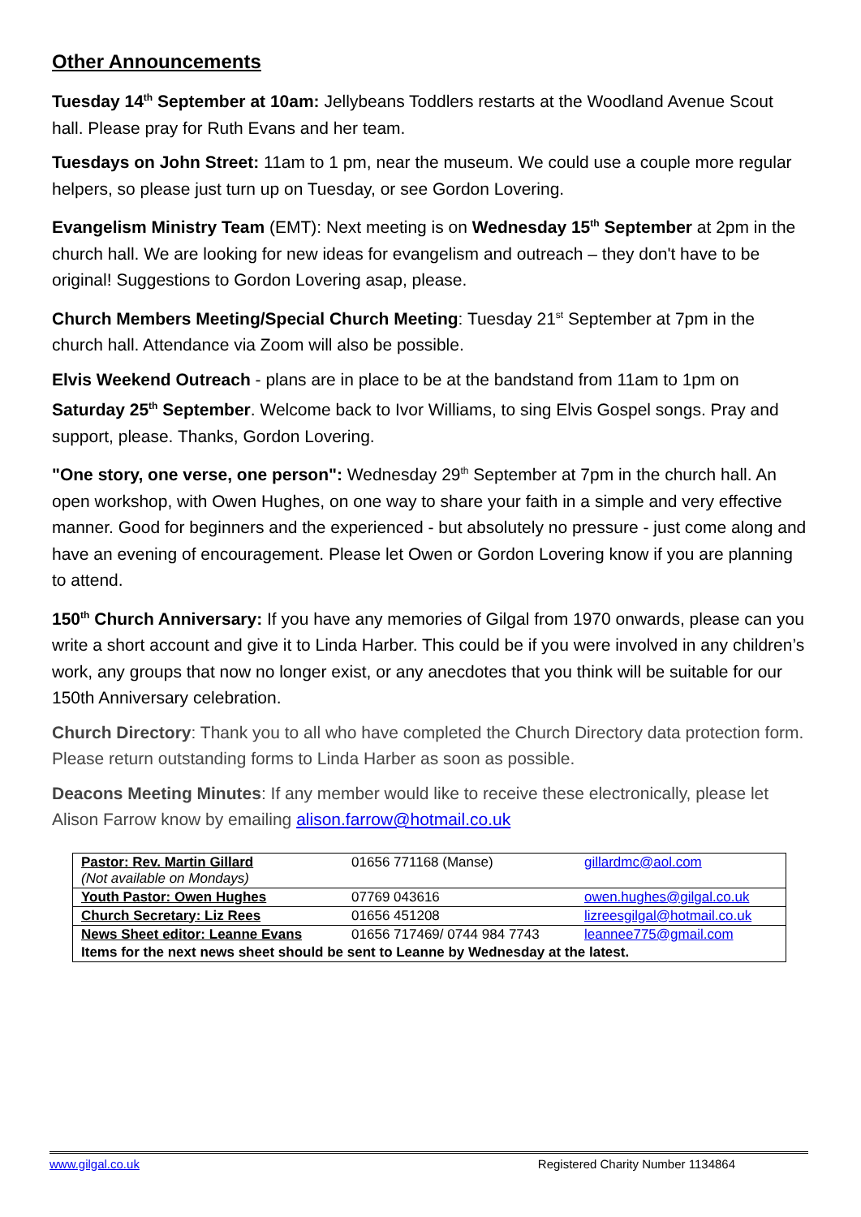Other Announcements
Tuesday 14<sup>th</sup> September at 10am: Jellybeans Toddlers restarts at the Woodland Avenue Scout hall. Please pray for Ruth Evans and her team.
Tuesdays on John Street: 11am to 1 pm, near the museum. We could use a couple more regular helpers, so please just turn up on Tuesday, or see Gordon Lovering.
Evangelism Ministry Team (EMT): Next meeting is on Wednesday 15<sup>th</sup> September at 2pm in the church hall. We are looking for new ideas for evangelism and outreach – they don't have to be original! Suggestions to Gordon Lovering asap, please.
Church Members Meeting/Special Church Meeting: Tuesday 21<sup>st</sup> September at 7pm in the church hall. Attendance via Zoom will also be possible.
Elvis Weekend Outreach - plans are in place to be at the bandstand from 11am to 1pm on Saturday 25<sup>th</sup> September. Welcome back to Ivor Williams, to sing Elvis Gospel songs. Pray and support, please. Thanks, Gordon Lovering.
"One story, one verse, one person": Wednesday 29<sup>th</sup> September at 7pm in the church hall. An open workshop, with Owen Hughes, on one way to share your faith in a simple and very effective manner. Good for beginners and the experienced - but absolutely no pressure - just come along and have an evening of encouragement. Please let Owen or Gordon Lovering know if you are planning to attend.
150<sup>th</sup> Church Anniversary: If you have any memories of Gilgal from 1970 onwards, please can you write a short account and give it to Linda Harber. This could be if you were involved in any children’s work, any groups that now no longer exist, or any anecdotes that you think will be suitable for our 150th Anniversary celebration.
Church Directory: Thank you to all who have completed the Church Directory data protection form. Please return outstanding forms to Linda Harber as soon as possible.
Deacons Meeting Minutes: If any member would like to receive these electronically, please let Alison Farrow know by emailing alison.farrow@hotmail.co.uk
| Pastor: Rev. Martin Gillard (Not available on Mondays) | 01656 771168 (Manse) | gillardmc@aol.com |
| Youth Pastor: Owen Hughes | 07769 043616 | owen.hughes@gilgal.co.uk |
| Church Secretary: Liz Rees | 01656 451208 | lizreesgilgal@hotmail.co.uk |
| News Sheet editor: Leanne Evans | 01656 717469/ 0744 984 7743 | leannee775@gmail.com |
| Items for the next news sheet should be sent to Leanne by Wednesday at the latest. | | |
www.gilgal.co.uk Registered Charity Number 1134864